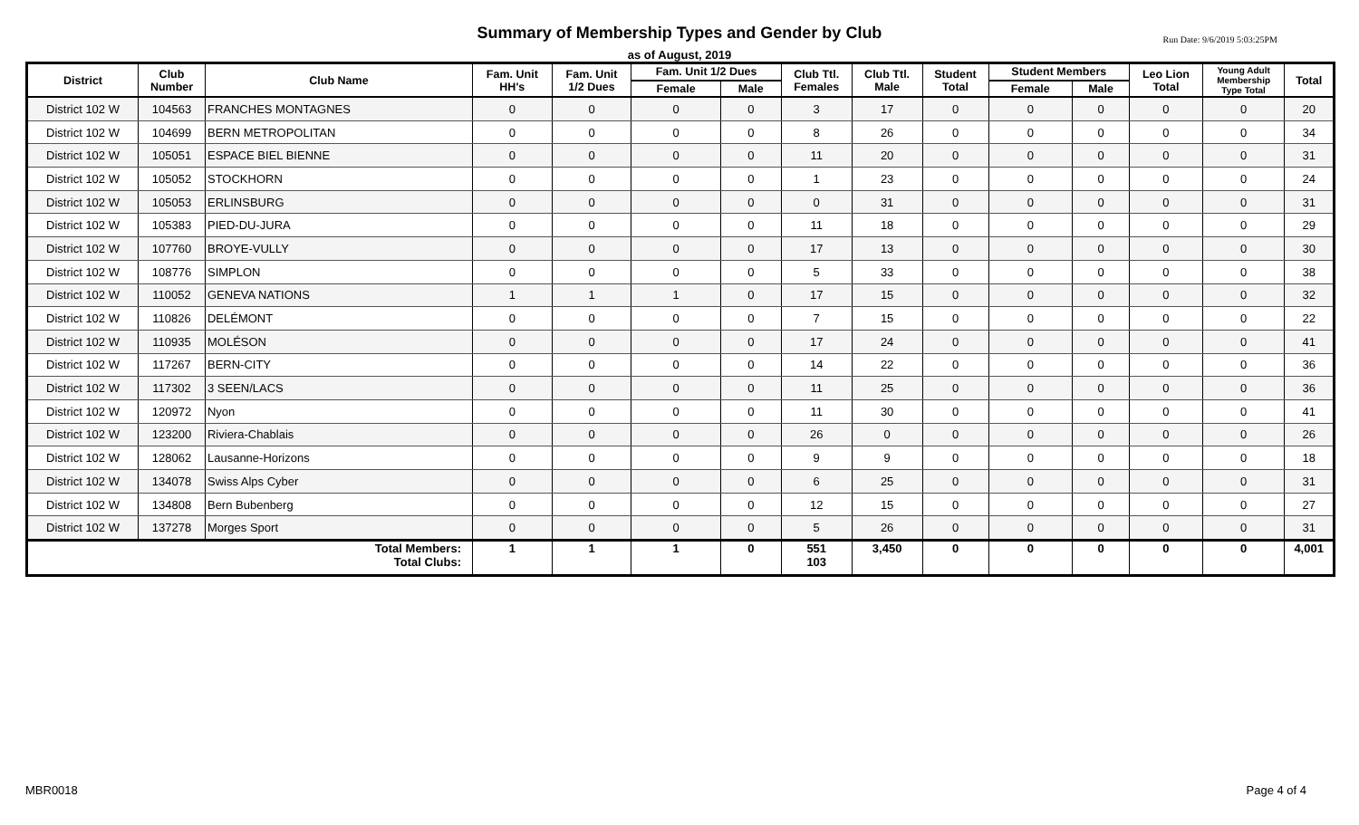Summary of Membership Types and Gender by Club
as of August, 2019
Run Date: 9/6/2019 5:03:25PM
| District | Club Number | Club Name | Fam. Unit HH's | Fam. Unit 1/2 Dues | Fam. Unit 1/2 Dues | | Club Ttl. Females | Club Ttl. Male | Student Total | Student Members | | Leo Lion Total | Young Adult Membership Type Total | Total |
| --- | --- | --- | --- | --- | --- | --- | --- | --- | --- | --- | --- | --- | --- | --- |
| | | | | | Female | Male | | | | Female | Male | | | |
| District 102 W | 104563 | FRANCHES MONTAGNES | 0 | 0 | 0 | 0 | 3 | 17 | 0 | 0 | 0 | 0 | 0 | 20 |
| District 102 W | 104699 | BERN METROPOLITAN | 0 | 0 | 0 | 0 | 8 | 26 | 0 | 0 | 0 | 0 | 0 | 34 |
| District 102 W | 105051 | ESPACE BIEL BIENNE | 0 | 0 | 0 | 0 | 11 | 20 | 0 | 0 | 0 | 0 | 0 | 31 |
| District 102 W | 105052 | STOCKHORN | 0 | 0 | 0 | 0 | 1 | 23 | 0 | 0 | 0 | 0 | 0 | 24 |
| District 102 W | 105053 | ERLINSBURG | 0 | 0 | 0 | 0 | 0 | 31 | 0 | 0 | 0 | 0 | 0 | 31 |
| District 102 W | 105383 | PIED-DU-JURA | 0 | 0 | 0 | 0 | 11 | 18 | 0 | 0 | 0 | 0 | 0 | 29 |
| District 102 W | 107760 | BROYE-VULLY | 0 | 0 | 0 | 0 | 17 | 13 | 0 | 0 | 0 | 0 | 0 | 30 |
| District 102 W | 108776 | SIMPLON | 0 | 0 | 0 | 0 | 5 | 33 | 0 | 0 | 0 | 0 | 0 | 38 |
| District 102 W | 110052 | GENEVA NATIONS | 1 | 1 | 1 | 0 | 17 | 15 | 0 | 0 | 0 | 0 | 0 | 32 |
| District 102 W | 110826 | DELÉMONT | 0 | 0 | 0 | 0 | 7 | 15 | 0 | 0 | 0 | 0 | 0 | 22 |
| District 102 W | 110935 | MOLÉSON | 0 | 0 | 0 | 0 | 17 | 24 | 0 | 0 | 0 | 0 | 0 | 41 |
| District 102 W | 117267 | BERN-CITY | 0 | 0 | 0 | 0 | 14 | 22 | 0 | 0 | 0 | 0 | 0 | 36 |
| District 102 W | 117302 | 3 SEEN/LACS | 0 | 0 | 0 | 0 | 11 | 25 | 0 | 0 | 0 | 0 | 0 | 36 |
| District 102 W | 120972 | Nyon | 0 | 0 | 0 | 0 | 11 | 30 | 0 | 0 | 0 | 0 | 0 | 41 |
| District 102 W | 123200 | Riviera-Chablais | 0 | 0 | 0 | 0 | 26 | 0 | 0 | 0 | 0 | 0 | 0 | 26 |
| District 102 W | 128062 | Lausanne-Horizons | 0 | 0 | 0 | 0 | 9 | 9 | 0 | 0 | 0 | 0 | 0 | 18 |
| District 102 W | 134078 | Swiss Alps Cyber | 0 | 0 | 0 | 0 | 6 | 25 | 0 | 0 | 0 | 0 | 0 | 31 |
| District 102 W | 134808 | Bern Bubenberg | 0 | 0 | 0 | 0 | 12 | 15 | 0 | 0 | 0 | 0 | 0 | 27 |
| District 102 W | 137278 | Morges Sport | 0 | 0 | 0 | 0 | 5 | 26 | 0 | 0 | 0 | 0 | 0 | 31 |
| Total Members: Total Clubs: | | | 1 | 1 | 1 | 0 | 551 103 | 3,450 | 0 | 0 | 0 | 0 | 0 | 4,001 |
MBR0018 Page 4 of 4